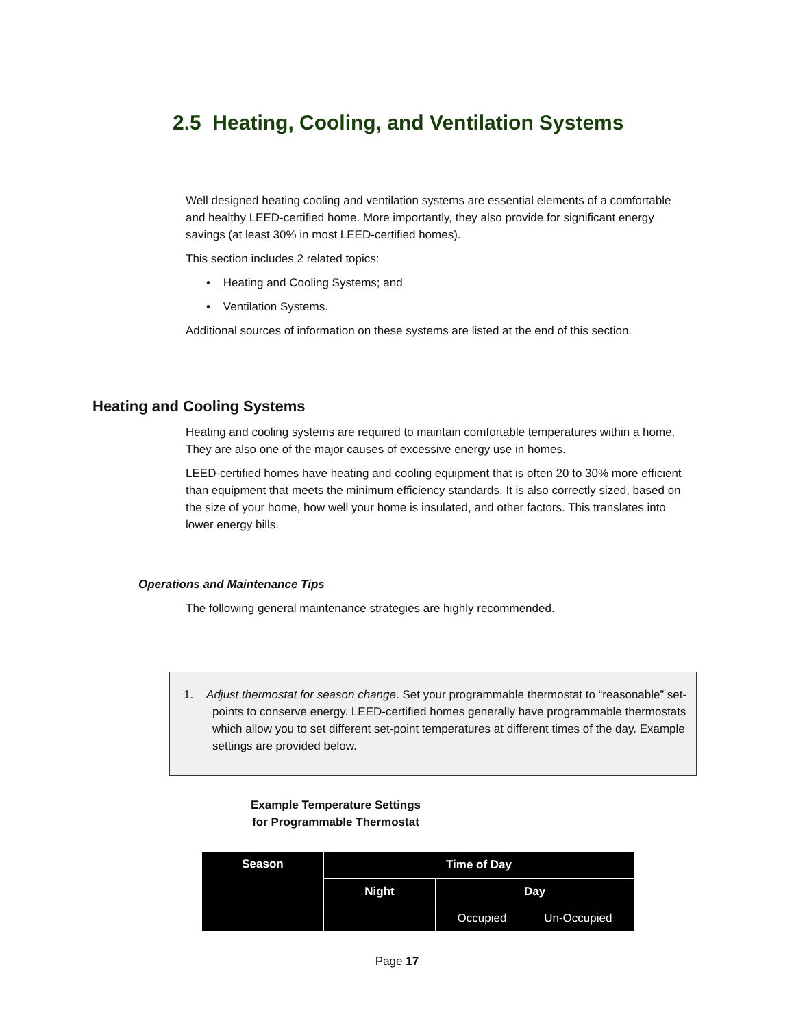2.5 Heating, Cooling, and Ventilation Systems
Well designed heating cooling and ventilation systems are essential elements of a comfortable and healthy LEED-certified home. More importantly, they also provide for significant energy savings (at least 30% in most LEED-certified homes).
This section includes 2 related topics:
• Heating and Cooling Systems; and
• Ventilation Systems.
Additional sources of information on these systems are listed at the end of this section.
Heating and Cooling Systems
Heating and cooling systems are required to maintain comfortable temperatures within a home. They are also one of the major causes of excessive energy use in homes.
LEED-certified homes have heating and cooling equipment that is often 20 to 30% more efficient than equipment that meets the minimum efficiency standards. It is also correctly sized, based on the size of your home, how well your home is insulated, and other factors. This translates into lower energy bills.
Operations and Maintenance Tips
The following general maintenance strategies are highly recommended.
1. Adjust thermostat for season change. Set your programmable thermostat to “reasonable” set-points to conserve energy. LEED-certified homes generally have programmable thermostats which allow you to set different set-point temperatures at different times of the day. Example settings are provided below.
Example Temperature Settings
for Programmable Thermostat
| Season | Time of Day | | |
| --- | --- | --- | --- |
| | Night | Day | |
| | | Occupied Un-Occupied | |
Page 17